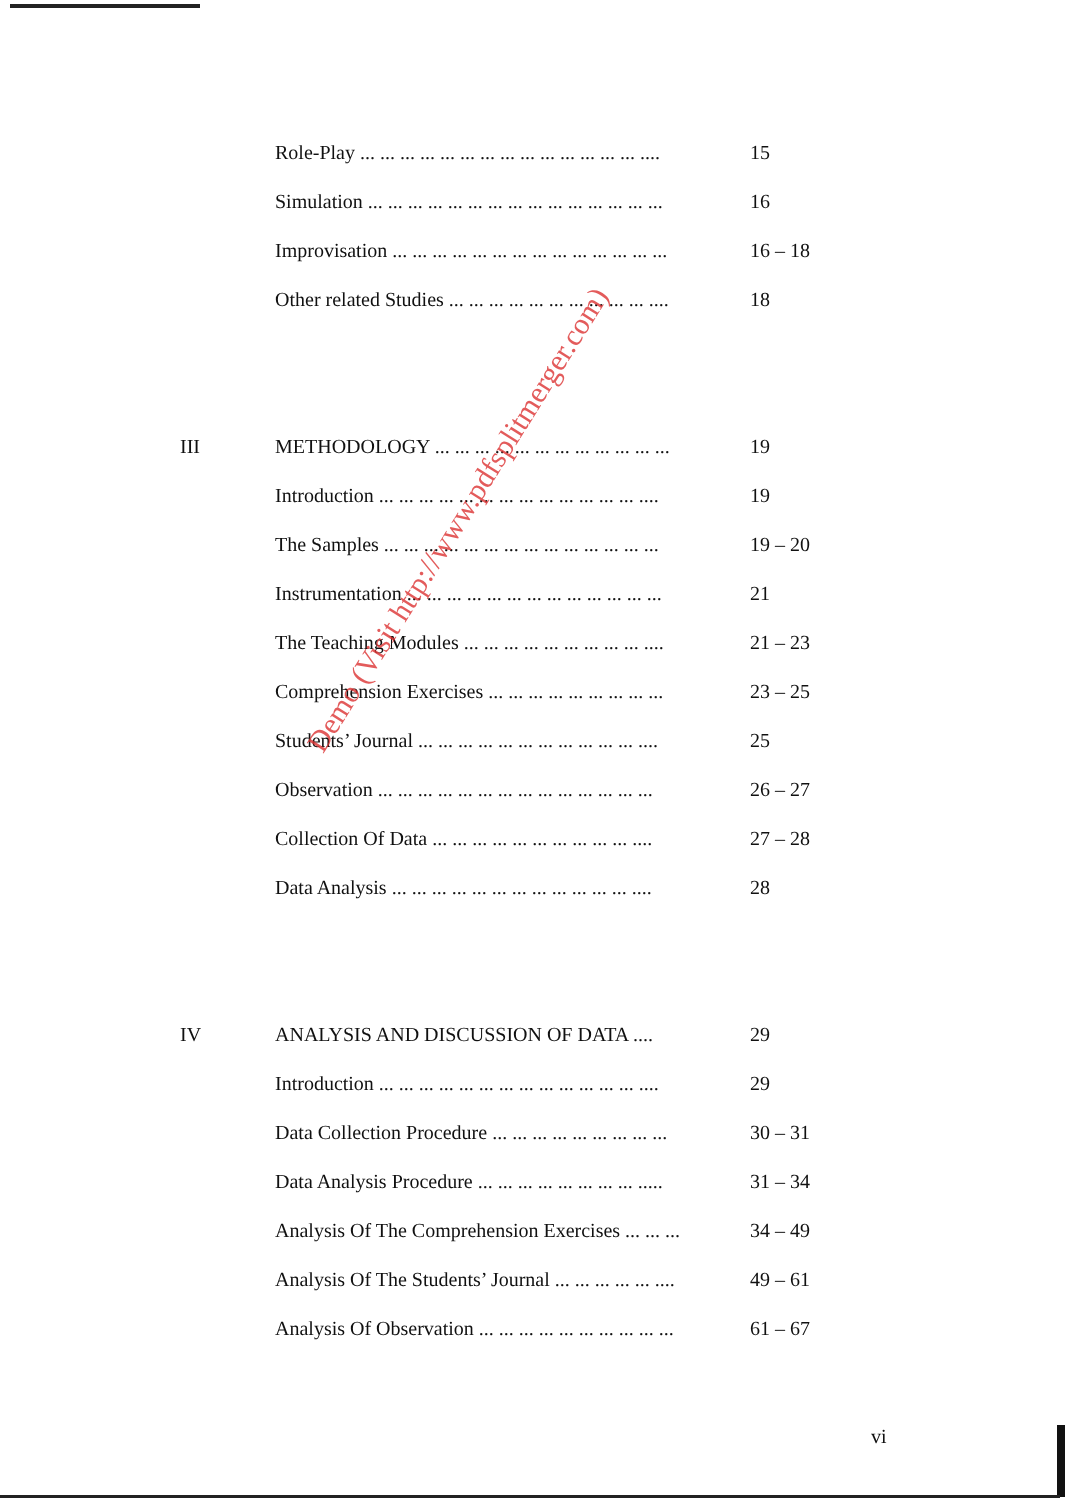| | Role-Play ... ... ... ... ... ... ... ... ... ... ... ... ... ... .... | 15 |
| | Simulation ... ... ... ... ... ... ... ... ... ... ... ... ... ... ... | 16 |
| | Improvisation ... ... ... ... ... ... ... ... ... ... ... ... ... ... | 16 – 18 |
| | Other related Studies ... ... ... ... ... ... ... ... ... ... .... | 18 |
| III | METHODOLOGY ... ... ... ... ... ... ... ... ... ... ... ... | 19 |
| | Introduction ... ... ... ... ... ... ... ... ... ... ... ... ... .... | 19 |
| | The Samples ... ... ... ... ... ... ... ... ... ... ... ... ... ... | 19 – 20 |
| | Instrumentation ... ... ... ... ... ... ... ... ... ... ... ... ... | 21 |
| | The Teaching Modules ... ... ... ... ... ... ... ... ... .... | 21 – 23 |
| | Comprehension Exercises ... ... ... ... ... ... ... ... ... | 23 – 25 |
| | Students’ Journal ... ... ... ... ... ... ... ... ... ... ... .... | 25 |
| | Observation ... ... ... ... ... ... ... ... ... ... ... ... ... ... | 26 – 27 |
| | Collection Of Data ... ... ... ... ... ... ... ... ... ... .... | 27 – 28 |
| | Data Analysis ... ... ... ... ... ... ... ... ... ... ... ... .... | 28 |
| IV | ANALYSIS AND DISCUSSION OF DATA .... | 29 |
| | Introduction ... ... ... ... ... ... ... ... ... ... ... ... ... .... | 29 |
| | Data Collection Procedure ... ... ... ... ... ... ... ... ... | 30 – 31 |
| | Data Analysis Procedure ... ... ... ... ... ... ... ... ..... | 31 – 34 |
| | Analysis Of The Comprehension Exercises ... ... ... | 34 – 49 |
| | Analysis Of The Students’ Journal ... ... ... ... ... .... | 49 – 61 |
| | Analysis Of Observation ... ... ... ... ... ... ... ... ... ... | 61 – 67 |
Demo (Visit http://www.pdfsplitmerger.com)
vi